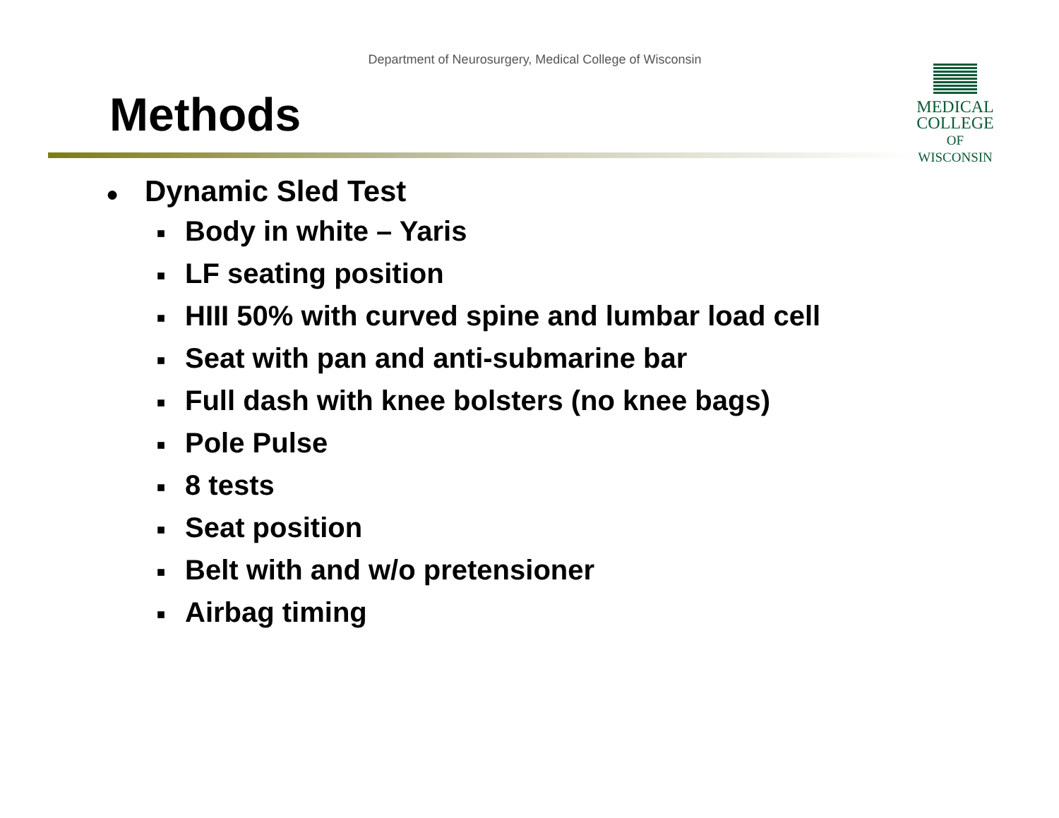Department of Neurosurgery, Medical College of Wisconsin
MEDICAL
COLLEGE
OF WISCONSIN
Methods
● Dynamic Sled Test
■ Body in white – Yaris
■ LF seating position
■ HIII 50% with curved spine and lumbar load cell
■ Seat with pan and anti-submarine bar
■ Full dash with knee bolsters (no knee bags)
■ Pole Pulse
■ 8 tests
■ Seat position
■ Belt with and w/o pretensioner
■ Airbag timing